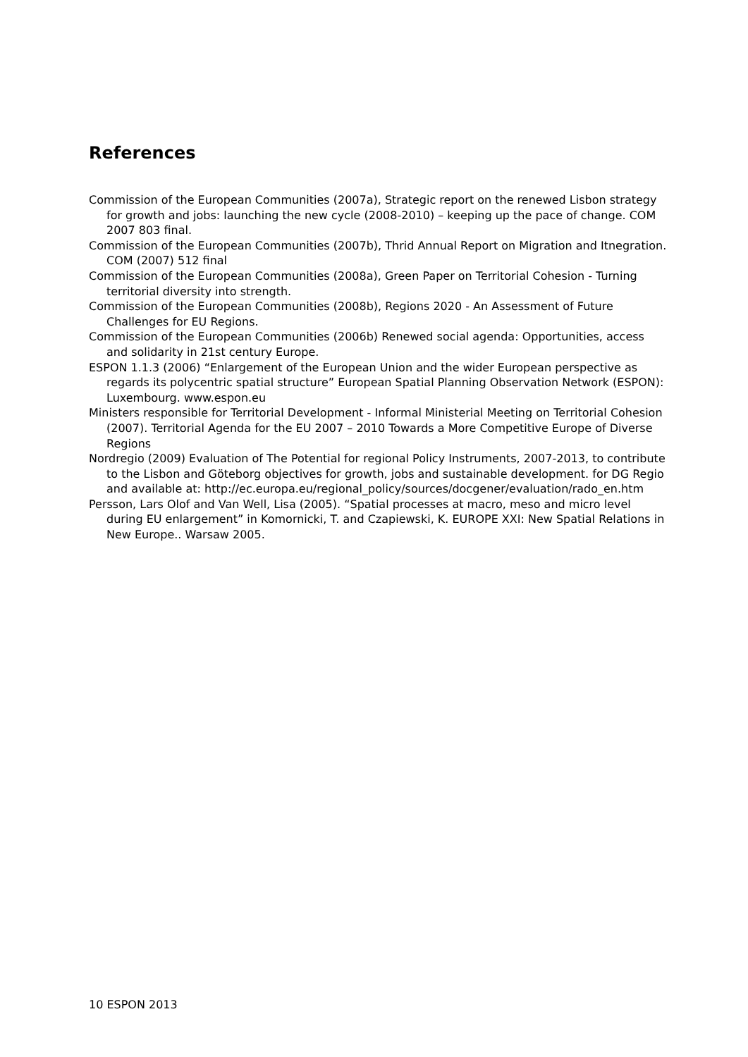References
Commission of the European Communities (2007a), Strategic report on the renewed Lisbon strategy for growth and jobs: launching the new cycle (2008-2010) – keeping up the pace of change. COM 2007 803 final.
Commission of the European Communities (2007b), Thrid Annual Report on Migration and Itnegration. COM (2007) 512 final
Commission of the European Communities (2008a), Green Paper on Territorial Cohesion - Turning territorial diversity into strength.
Commission of the European Communities (2008b), Regions 2020 - An Assessment of Future Challenges for EU Regions.
Commission of the European Communities (2006b) Renewed social agenda: Opportunities, access and solidarity in 21st century Europe.
ESPON 1.1.3 (2006) “Enlargement of the European Union and the wider European perspective as regards its polycentric spatial structure” European Spatial Planning Observation Network (ESPON): Luxembourg. www.espon.eu
Ministers responsible for Territorial Development - Informal Ministerial Meeting on Territorial Cohesion (2007). Territorial Agenda for the EU 2007 – 2010 Towards a More Competitive Europe of Diverse Regions
Nordregio (2009) Evaluation of The Potential for regional Policy Instruments, 2007-2013, to contribute to the Lisbon and Göteborg objectives for growth, jobs and sustainable development. for DG Regio and available at: http://ec.europa.eu/regional_policy/sources/docgener/evaluation/rado_en.htm
Persson, Lars Olof and Van Well, Lisa (2005). “Spatial processes at macro, meso and micro level during EU enlargement” in Komornicki, T. and Czapiewski, K. EUROPE XXI: New Spatial Relations in New Europe.. Warsaw 2005.
10 ESPON 2013